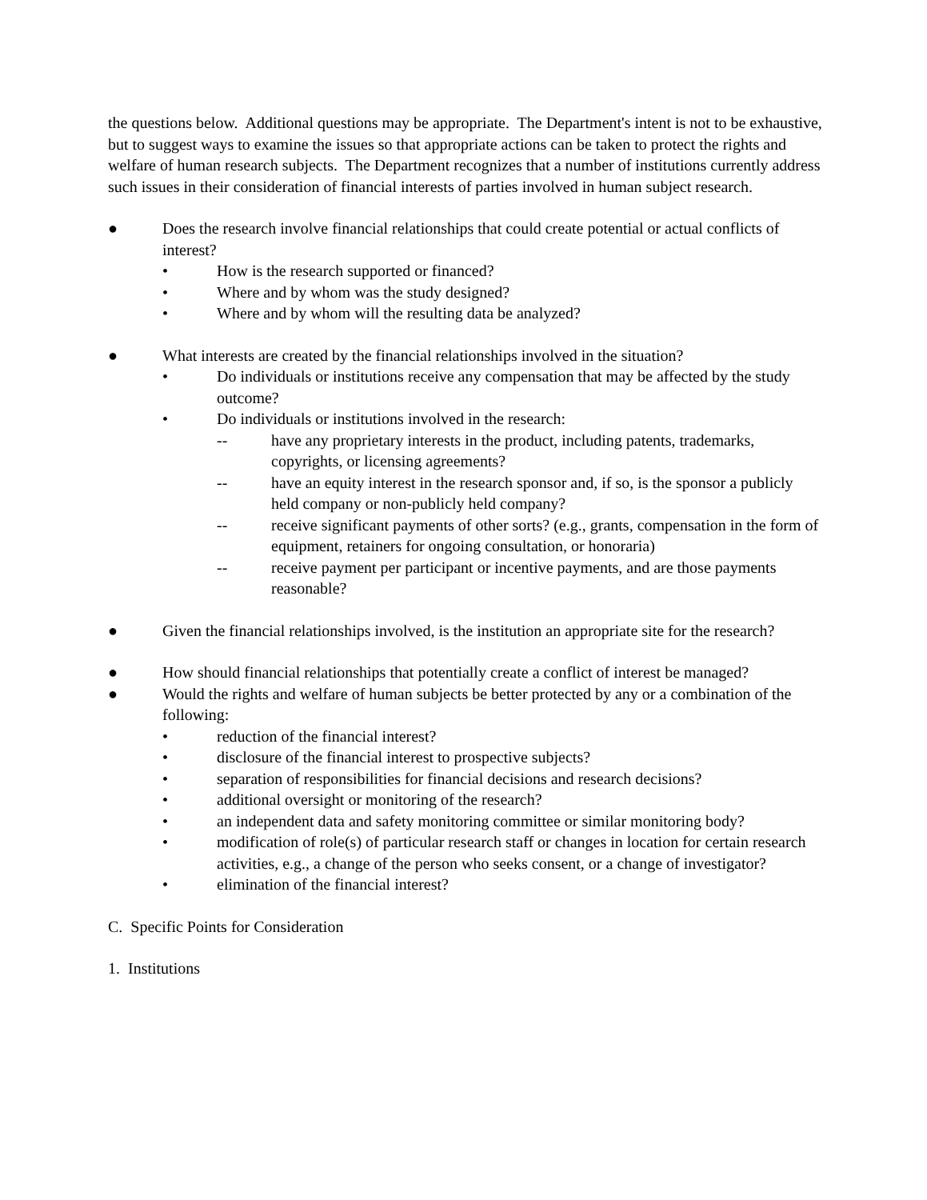the questions below. Additional questions may be appropriate. The Department's intent is not to be exhaustive, but to suggest ways to examine the issues so that appropriate actions can be taken to protect the rights and welfare of human research subjects. The Department recognizes that a number of institutions currently address such issues in their consideration of financial interests of parties involved in human subject research.
● Does the research involve financial relationships that could create potential or actual conflicts of interest?
• How is the research supported or financed?
• Where and by whom was the study designed?
• Where and by whom will the resulting data be analyzed?
● What interests are created by the financial relationships involved in the situation?
• Do individuals or institutions receive any compensation that may be affected by the study outcome?
• Do individuals or institutions involved in the research:
-- have any proprietary interests in the product, including patents, trademarks, copyrights, or licensing agreements?
-- have an equity interest in the research sponsor and, if so, is the sponsor a publicly held company or non-publicly held company?
-- receive significant payments of other sorts? (e.g., grants, compensation in the form of equipment, retainers for ongoing consultation, or honoraria)
-- receive payment per participant or incentive payments, and are those payments reasonable?
● Given the financial relationships involved, is the institution an appropriate site for the research?
● How should financial relationships that potentially create a conflict of interest be managed?
● Would the rights and welfare of human subjects be better protected by any or a combination of the following:
• reduction of the financial interest?
• disclosure of the financial interest to prospective subjects?
• separation of responsibilities for financial decisions and research decisions?
• additional oversight or monitoring of the research?
• an independent data and safety monitoring committee or similar monitoring body?
• modification of role(s) of particular research staff or changes in location for certain research activities, e.g., a change of the person who seeks consent, or a change of investigator?
• elimination of the financial interest?
C. Specific Points for Consideration
1. Institutions